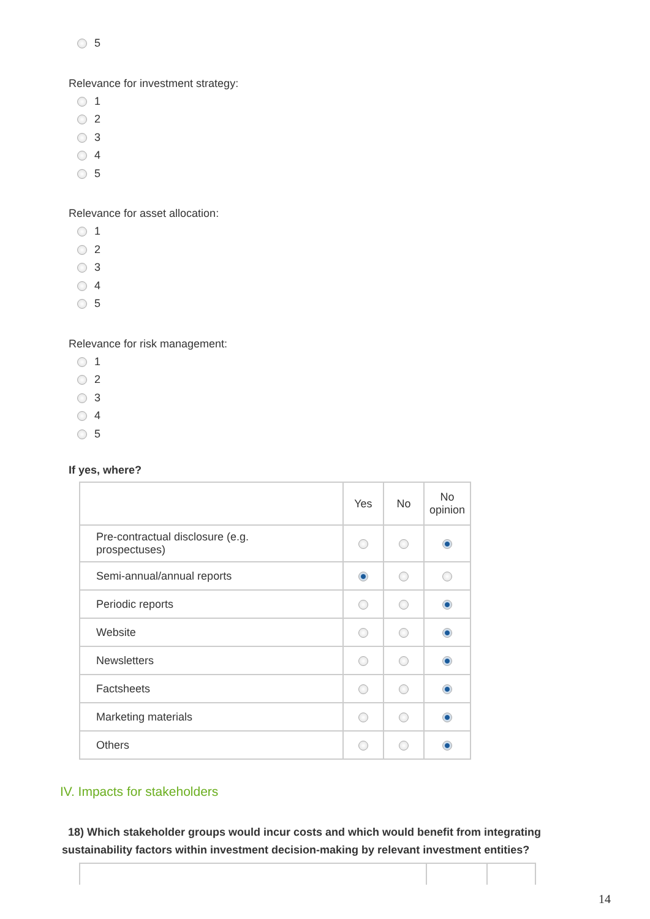5
Relevance for investment strategy:
1
2
3
4
5
Relevance for asset allocation:
1
2
3
4
5
Relevance for risk management:
1
2
3
4
5
If yes, where?
| | Yes | No | No opinion |
| --- | --- | --- | --- |
| Pre-contractual disclosure (e.g. prospectuses) | | | |
| Semi-annual/annual reports | | | |
| Periodic reports | | | |
| Website | | | |
| Newsletters | | | |
| Factsheets | | | |
| Marketing materials | | | |
| Others | | | |
IV. Impacts for stakeholders
18) Which stakeholder groups would incur costs and which would benefit from integrating sustainability factors within investment decision-making by relevant investment entities?
14